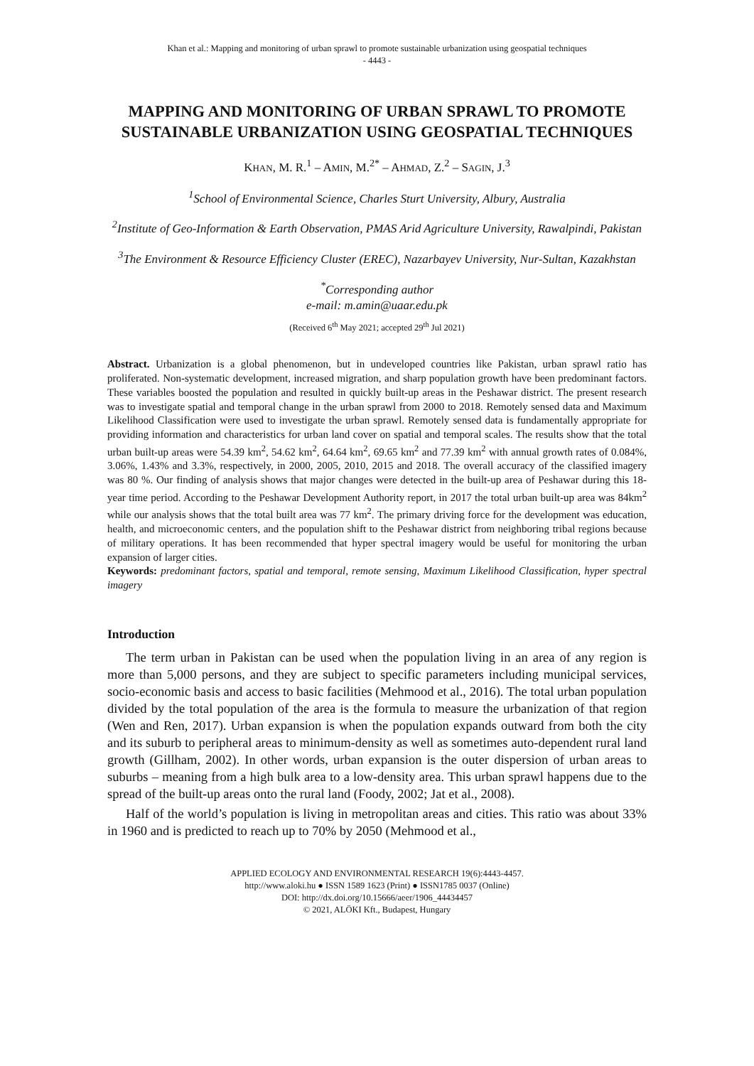Khan et al.: Mapping and monitoring of urban sprawl to promote sustainable urbanization using geospatial techniques
- 4443 -
MAPPING AND MONITORING OF URBAN SPRAWL TO PROMOTE SUSTAINABLE URBANIZATION USING GEOSPATIAL TECHNIQUES
KHAN, M. R.<sup>1</sup> – AMIN, M.<sup>2*</sup> – AHMAD, Z.<sup>2</sup> – SAGIN, J.<sup>3</sup>
<sup>1</sup> School of Environmental Science, Charles Sturt University, Albury, Australia
<sup>2</sup> Institute of Geo-Information & Earth Observation, PMAS Arid Agriculture University, Rawalpindi, Pakistan
<sup>3</sup> The Environment & Resource Efficiency Cluster (EREC), Nazarbayev University, Nur-Sultan, Kazakhstan
<sup>*</sup> Corresponding author
e-mail: m.amin@uaar.edu.pk
(Received 6<sup>th</sup> May 2021; accepted 29<sup>th</sup> Jul 2021)
Abstract. Urbanization is a global phenomenon, but in undeveloped countries like Pakistan, urban sprawl ratio has proliferated. Non-systematic development, increased migration, and sharp population growth have been predominant factors. These variables boosted the population and resulted in quickly built-up areas in the Peshawar district. The present research was to investigate spatial and temporal change in the urban sprawl from 2000 to 2018. Remotely sensed data and Maximum Likelihood Classification were used to investigate the urban sprawl. Remotely sensed data is fundamentally appropriate for providing information and characteristics for urban land cover on spatial and temporal scales. The results show that the total urban built-up areas were 54.39 km<sup>2</sup>, 54.62 km<sup>2</sup>, 64.64 km<sup>2</sup>, 69.65 km<sup>2</sup> and 77.39 km<sup>2</sup> with annual growth rates of 0.084%, 3.06%, 1.43% and 3.3%, respectively, in 2000, 2005, 2010, 2015 and 2018. The overall accuracy of the classified imagery was 80 %. Our finding of analysis shows that major changes were detected in the built-up area of Peshawar during this 18-year time period. According to the Peshawar Development Authority report, in 2017 the total urban built-up area was 84km<sup>2</sup> while our analysis shows that the total built area was 77 km<sup>2</sup>. The primary driving force for the development was education, health, and microeconomic centers, and the population shift to the Peshawar district from neighboring tribal regions because of military operations. It has been recommended that hyper spectral imagery would be useful for monitoring the urban expansion of larger cities.
Keywords: predominant factors, spatial and temporal, remote sensing, Maximum Likelihood Classification, hyper spectral imagery
Introduction
The term urban in Pakistan can be used when the population living in an area of any region is more than 5,000 persons, and they are subject to specific parameters including municipal services, socio-economic basis and access to basic facilities (Mehmood et al., 2016). The total urban population divided by the total population of the area is the formula to measure the urbanization of that region (Wen and Ren, 2017). Urban expansion is when the population expands outward from both the city and its suburb to peripheral areas to minimum-density as well as sometimes auto-dependent rural land growth (Gillham, 2002). In other words, urban expansion is the outer dispersion of urban areas to suburbs – meaning from a high bulk area to a low-density area. This urban sprawl happens due to the spread of the built-up areas onto the rural land (Foody, 2002; Jat et al., 2008).
Half of the world’s population is living in metropolitan areas and cities. This ratio was about 33% in 1960 and is predicted to reach up to 70% by 2050 (Mehmood et al.,
APPLIED ECOLOGY AND ENVIRONMENTAL RESEARCH 19(6):4443-4457.
http://www.aloki.hu ● ISSN 1589 1623 (Print) ● ISSN1785 0037 (Online)
DOI: http://dx.doi.org/10.15666/aeer/1906_44434457
© 2021, ALÖKI Kft., Budapest, Hungary